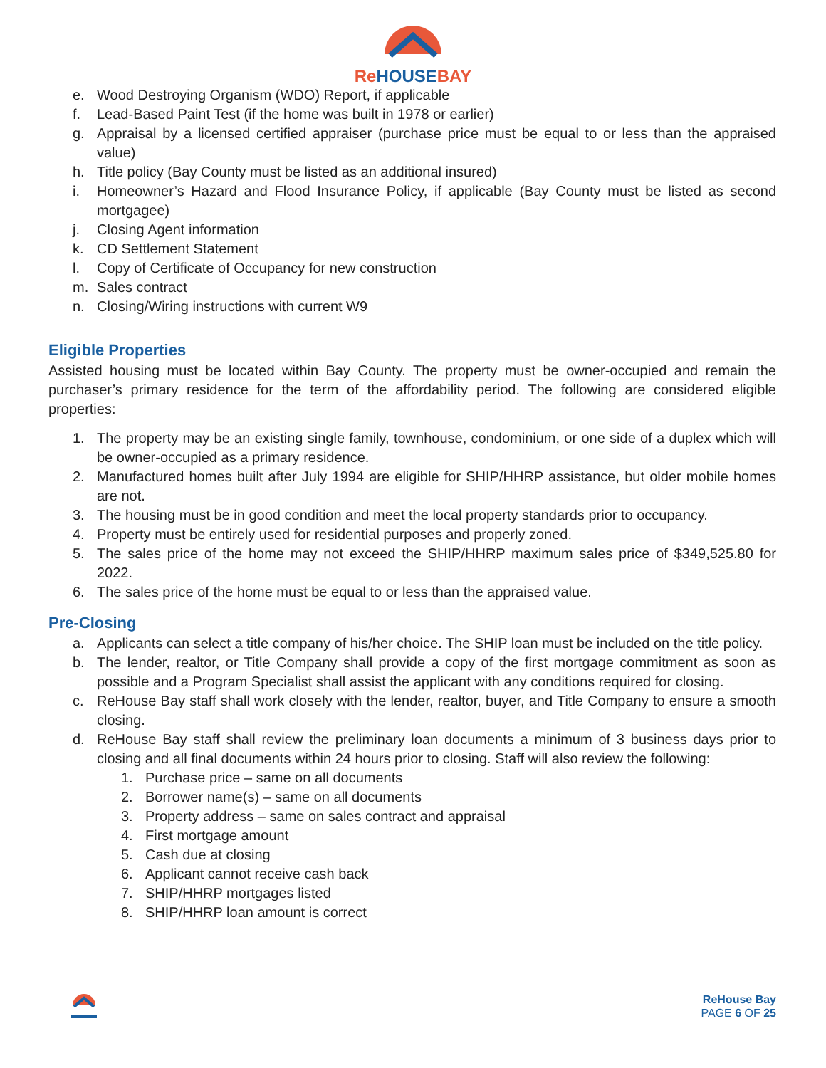Re HOUSE BAY
e. Wood Destroying Organism (WDO) Report, if applicable
f. Lead-Based Paint Test (if the home was built in 1978 or earlier)
g. Appraisal by a licensed certified appraiser (purchase price must be equal to or less than the appraised value)
h. Title policy (Bay County must be listed as an additional insured)
i. Homeowner’s Hazard and Flood Insurance Policy, if applicable (Bay County must be listed as second mortgagee)
j. Closing Agent information
k. CD Settlement Statement
l. Copy of Certificate of Occupancy for new construction
m. Sales contract
n. Closing/Wiring instructions with current W9
Eligible Properties
Assisted housing must be located within Bay County. The property must be owner-occupied and remain the purchaser’s primary residence for the term of the affordability period. The following are considered eligible properties:
1. The property may be an existing single family, townhouse, condominium, or one side of a duplex which will be owner-occupied as a primary residence.
2. Manufactured homes built after July 1994 are eligible for SHIP/HHRP assistance, but older mobile homes are not.
3. The housing must be in good condition and meet the local property standards prior to occupancy.
4. Property must be entirely used for residential purposes and properly zoned.
5. The sales price of the home may not exceed the SHIP/HHRP maximum sales price of $349,525.80 for 2022.
6. The sales price of the home must be equal to or less than the appraised value.
Pre-Closing
a. Applicants can select a title company of his/her choice. The SHIP loan must be included on the title policy.
b. The lender, realtor, or Title Company shall provide a copy of the first mortgage commitment as soon as possible and a Program Specialist shall assist the applicant with any conditions required for closing.
c. ReHouse Bay staff shall work closely with the lender, realtor, buyer, and Title Company to ensure a smooth closing.
d. ReHouse Bay staff shall review the preliminary loan documents a minimum of 3 business days prior to closing and all final documents within 24 hours prior to closing. Staff will also review the following:
1. Purchase price – same on all documents
2. Borrower name(s) – same on all documents
3. Property address – same on sales contract and appraisal
4. First mortgage amount
5. Cash due at closing
6. Applicant cannot receive cash back
7. SHIP/HHRP mortgages listed
8. SHIP/HHRP loan amount is correct
ReHouse Bay
PAGE 6 OF 25